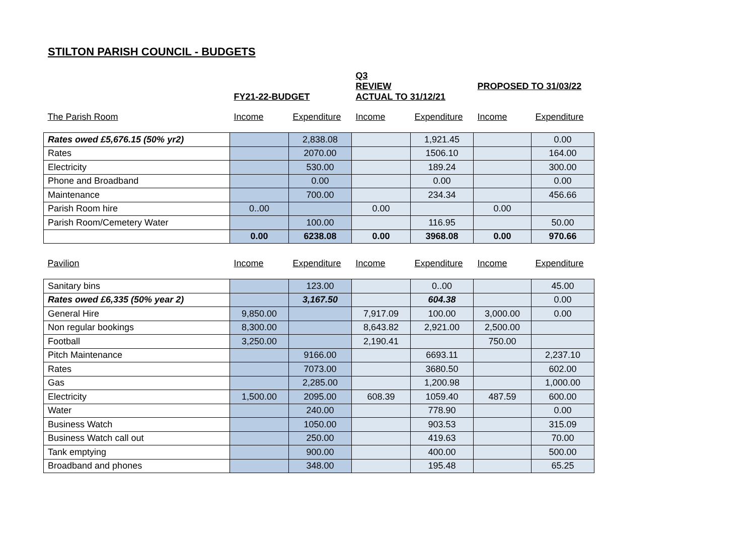STILTON PARISH COUNCIL - BUDGETS
| | FY21-22-BUDGET | | Q3 REVIEW ACTUAL TO 31/12/21 | | PROPOSED TO 31/03/22 | |
| The Parish Room | Income | Expenditure | Income | Expenditure | Income | Expenditure |
| Rates owed £5,676.15 (50% yr2) | | 2,838.08 | | 1,921.45 | | 0.00 |
| Rates | | 2070.00 | | 1506.10 | | 164.00 |
| Electricity | | 530.00 | | 189.24 | | 300.00 |
| Phone and Broadband | | 0.00 | | 0.00 | | 0.00 |
| Maintenance | | 700.00 | | 234.34 | | 456.66 |
| Parish Room hire | 0..00 | | 0.00 | | 0.00 | |
| Parish Room/Cemetery Water | | 100.00 | | 116.95 | | 50.00 |
| | 0.00 | 6238.08 | 0.00 | 3968.08 | 0.00 | 970.66 |
| Pavilion | Income | Expenditure | Income | Expenditure | Income | Expenditure |
| Sanitary bins | | 123.00 | | 0..00 | | 45.00 |
| Rates owed £6,335 (50% year 2) | | 3,167.50 | | 604.38 | | 0.00 |
| General Hire | 9,850.00 | | 7,917.09 | 100.00 | 3,000.00 | 0.00 |
| Non regular bookings | 8,300.00 | | 8,643.82 | 2,921.00 | 2,500.00 | |
| Football | 3,250.00 | | 2,190.41 | | 750.00 | |
| Pitch Maintenance | | 9166.00 | | 6693.11 | | 2,237.10 |
| Rates | | 7073.00 | | 3680.50 | | 602.00 |
| Gas | | 2,285.00 | | 1,200.98 | | 1,000.00 |
| Electricity | 1,500.00 | 2095.00 | 608.39 | 1059.40 | 487.59 | 600.00 |
| Water | | 240.00 | | 778.90 | | 0.00 |
| Business Watch | | 1050.00 | | 903.53 | | 315.09 |
| Business Watch call out | | 250.00 | | 419.63 | | 70.00 |
| Tank emptying | | 900.00 | | 400.00 | | 500.00 |
| Broadband and phones | | 348.00 | | 195.48 | | 65.25 |